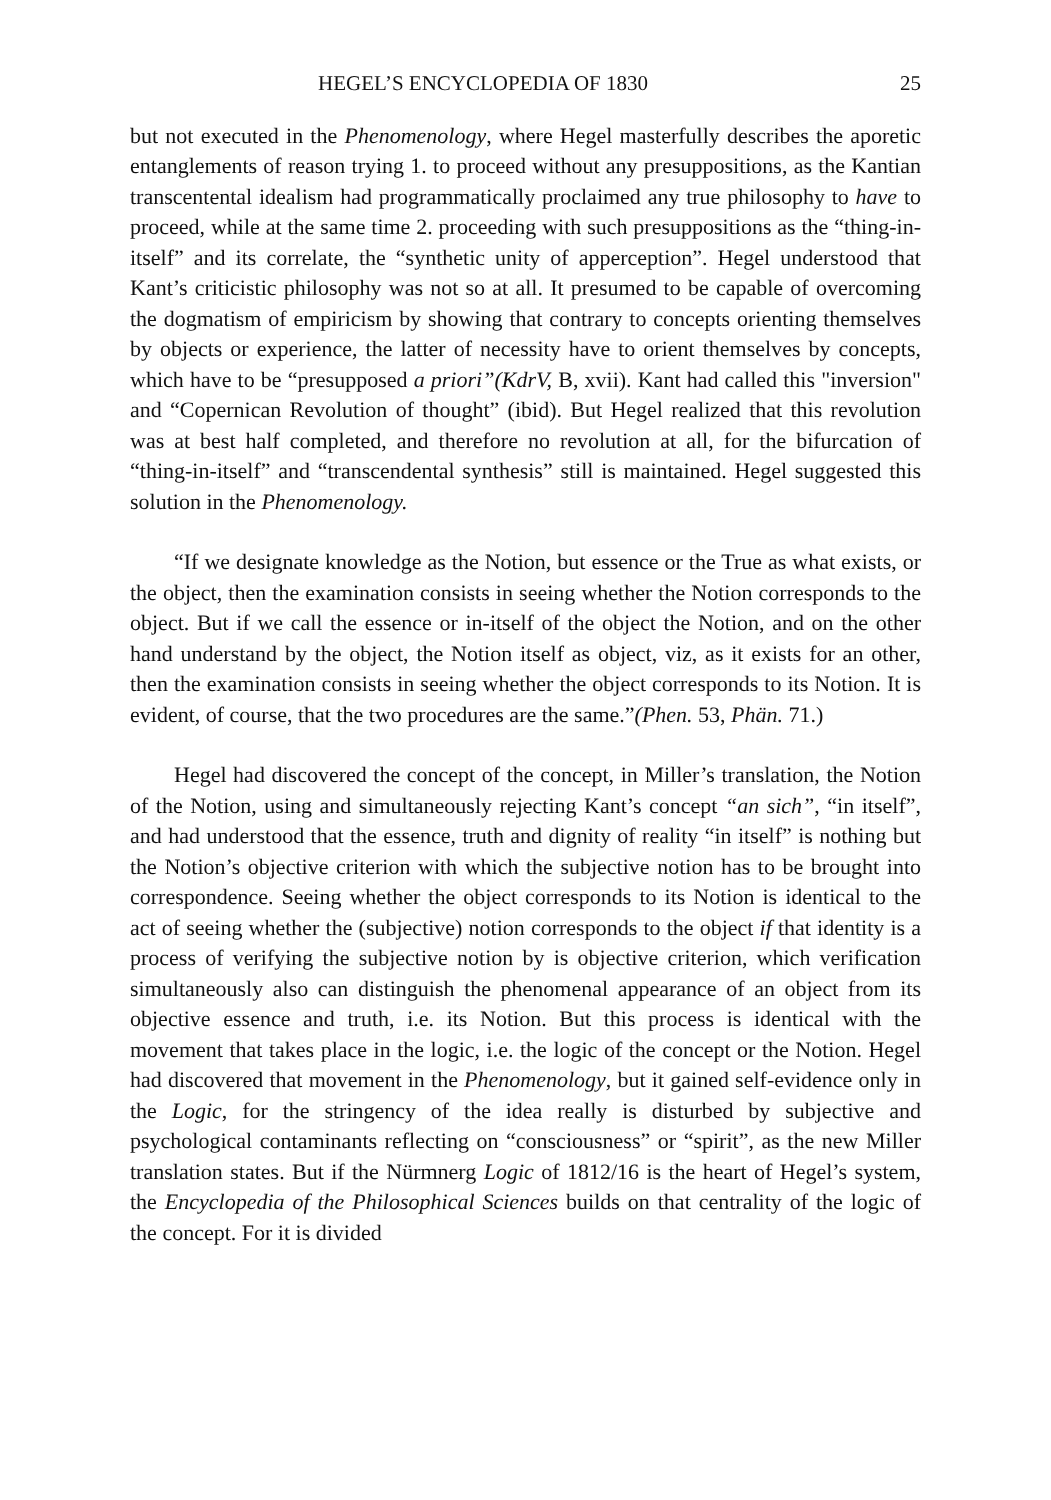HEGEL’S ENCYCLOPEDIA OF 1830 25
but not executed in the Phenomenology, where Hegel masterfully describes the aporetic entanglements of reason trying 1. to proceed without any presuppositions, as the Kantian transcentental idealism had programmatically proclaimed any true philosophy to have to proceed, while at the same time 2. proceeding with such presuppositions as the “thing-in-itself” and its correlate, the “synthetic unity of apperception”. Hegel understood that Kant’s criticistic philosophy was not so at all. It presumed to be capable of overcoming the dogmatism of empiricism by showing that contrary to concepts orienting themselves by objects or experience, the latter of necessity have to orient themselves by concepts, which have to be “presupposed a priori”(KdrV, B, xvii). Kant had called this "inversion" and “Copernican Revolution of thought” (ibid). But Hegel realized that this revolution was at best half completed, and therefore no revolution at all, for the bifurcation of “thing-in-itself” and “transcendental synthesis” still is maintained. Hegel suggested this solution in the Phenomenology.
“If we designate knowledge as the Notion, but essence or the True as what exists, or the object, then the examination consists in seeing whether the Notion corresponds to the object. But if we call the essence or in-itself of the object the Notion, and on the other hand understand by the object, the Notion itself as object, viz, as it exists for an other, then the examination consists in seeing whether the object corresponds to its Notion. It is evident, of course, that the two procedures are the same.”(Phen. 53, Phän. 71.)
Hegel had discovered the concept of the concept, in Miller’s translation, the Notion of the Notion, using and simultaneously rejecting Kant’s concept “an sich”, “in itself”, and had understood that the essence, truth and dignity of reality “in itself” is nothing but the Notion’s objective criterion with which the subjective notion has to be brought into correspondence. Seeing whether the object corresponds to its Notion is identical to the act of seeing whether the (subjective) notion corresponds to the object if that identity is a process of verifying the subjective notion by is objective criterion, which verification simultaneously also can distinguish the phenomenal appearance of an object from its objective essence and truth, i.e. its Notion. But this process is identical with the movement that takes place in the logic, i.e. the logic of the concept or the Notion. Hegel had discovered that movement in the Phenomenology, but it gained self-evidence only in the Logic, for the stringency of the idea really is disturbed by subjective and psychological contaminants reflecting on “consciousness” or “spirit”, as the new Miller translation states. But if the Nürmnerg Logic of 1812/16 is the heart of Hegel’s system, the Encyclopedia of the Philosophical Sciences builds on that centrality of the logic of the concept. For it is divided